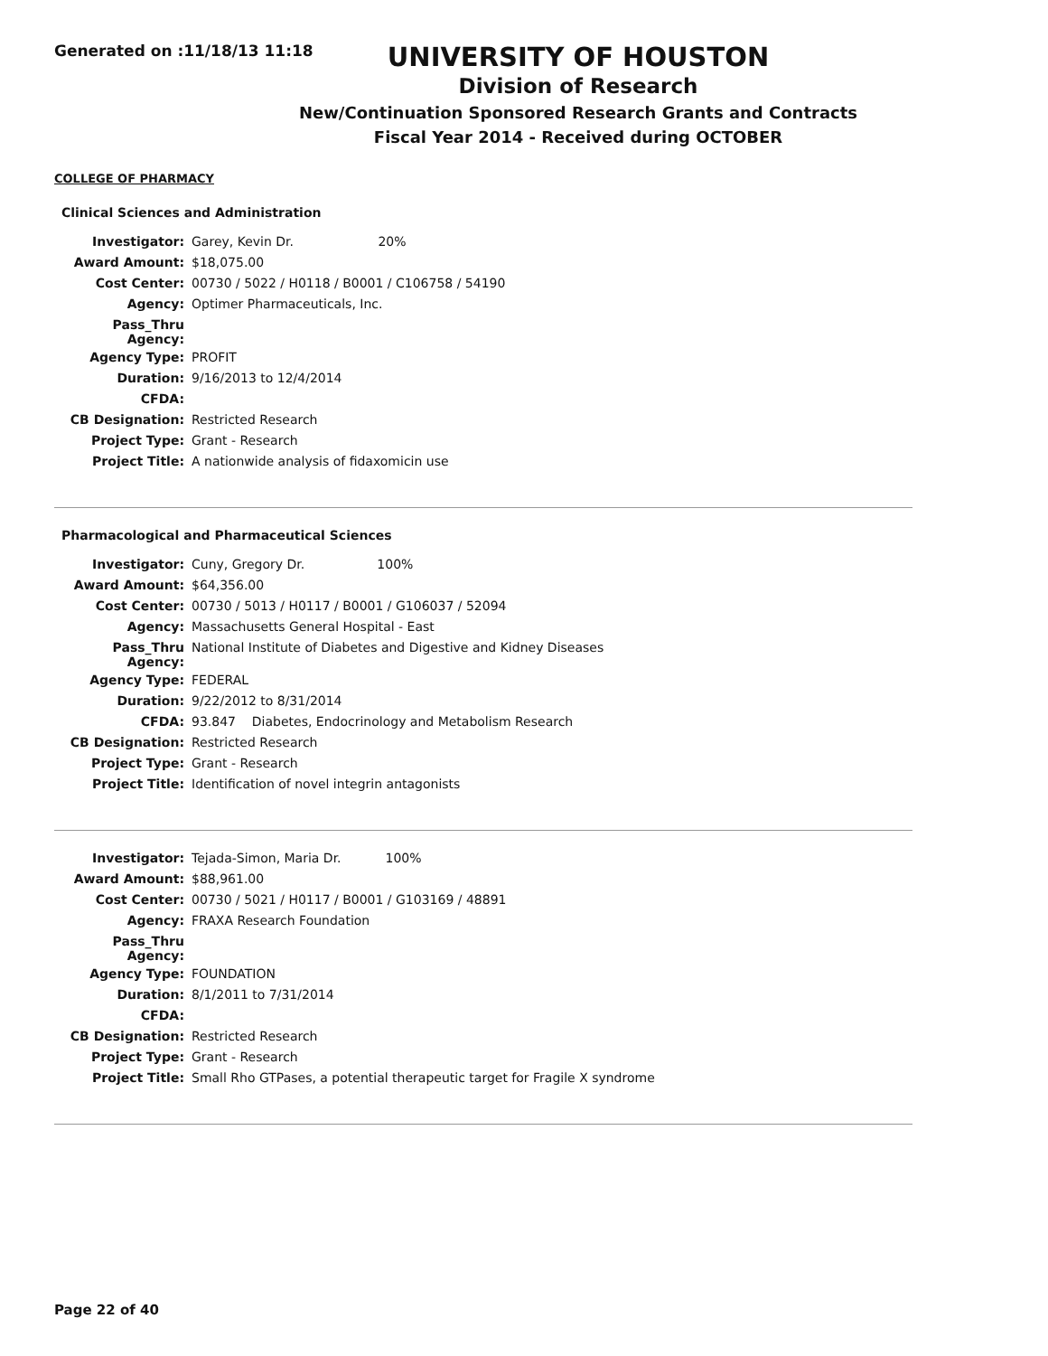Generated on :11/18/13 11:18
UNIVERSITY OF HOUSTON
Division of Research
New/Continuation Sponsored Research Grants and Contracts
Fiscal Year 2014 - Received during OCTOBER
COLLEGE OF PHARMACY
Clinical Sciences and Administration
| Investigator: | Garey, Kevin Dr. 20% |
| Award Amount: | $18,075.00 |
| Cost Center: | 00730 / 5022 / H0118 / B0001 / C106758 / 54190 |
| Agency: | Optimer Pharmaceuticals, Inc. |
| Pass_Thru Agency: | |
| Agency Type: | PROFIT |
| Duration: | 9/16/2013 to 12/4/2014 |
| CFDA: | |
| CB Designation: | Restricted Research |
| Project Type: | Grant - Research |
| Project Title: | A nationwide analysis of fidaxomicin use |
Pharmacological and Pharmaceutical Sciences
| Investigator: | Cuny, Gregory Dr. 100% |
| Award Amount: | $64,356.00 |
| Cost Center: | 00730 / 5013 / H0117 / B0001 / G106037 / 52094 |
| Agency: | Massachusetts General Hospital - East |
| Pass_Thru Agency: | National Institute of Diabetes and Digestive and Kidney Diseases |
| Agency Type: | FEDERAL |
| Duration: | 9/22/2012 to 8/31/2014 |
| CFDA: | 93.847 Diabetes, Endocrinology and Metabolism Research |
| CB Designation: | Restricted Research |
| Project Type: | Grant - Research |
| Project Title: | Identification of novel integrin antagonists |
| Investigator: | Tejada-Simon, Maria Dr. 100% |
| Award Amount: | $88,961.00 |
| Cost Center: | 00730 / 5021 / H0117 / B0001 / G103169 / 48891 |
| Agency: | FRAXA Research Foundation |
| Pass_Thru Agency: | |
| Agency Type: | FOUNDATION |
| Duration: | 8/1/2011 to 7/31/2014 |
| CFDA: | |
| CB Designation: | Restricted Research |
| Project Type: | Grant - Research |
| Project Title: | Small Rho GTPases, a potential therapeutic target for Fragile X syndrome |
Page 22 of 40